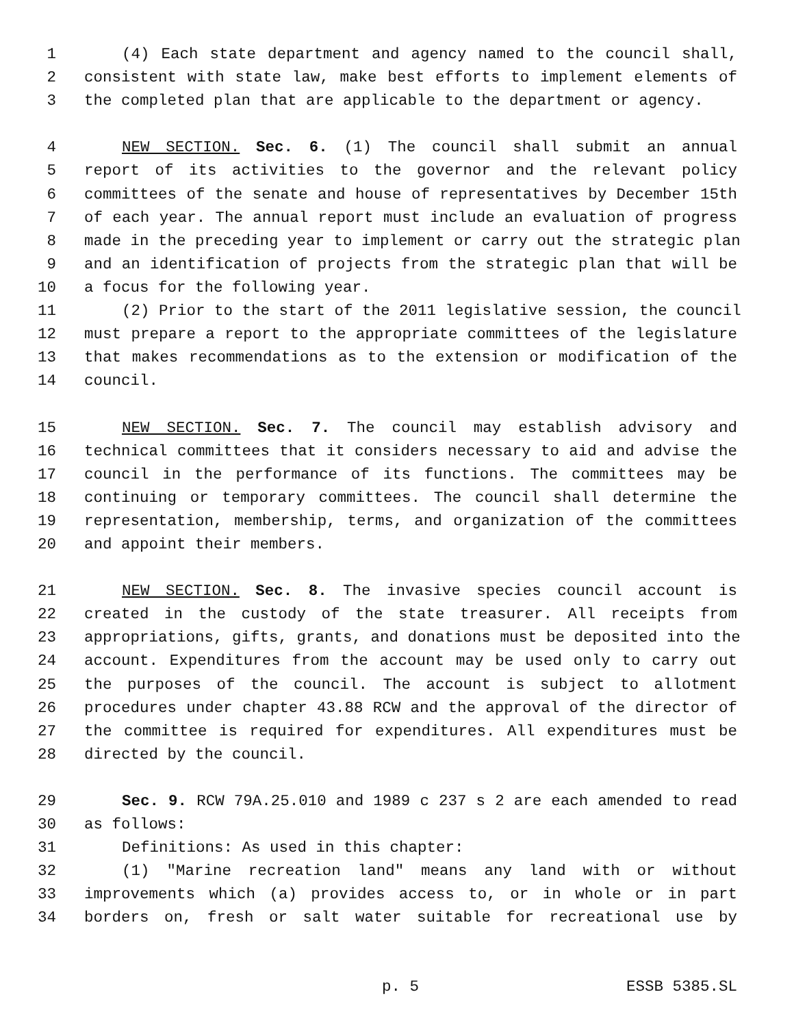1 (4) Each state department and agency named to the council shall,
2 consistent with state law, make best efforts to implement elements of
3 the completed plan that are applicable to the department or agency.
4 NEW SECTION. Sec. 6. (1) The council shall submit an annual
5 report of its activities to the governor and the relevant policy
6 committees of the senate and house of representatives by December 15th
7 of each year. The annual report must include an evaluation of progress
8 made in the preceding year to implement or carry out the strategic plan
9 and an identification of projects from the strategic plan that will be
10 a focus for the following year.
11 (2) Prior to the start of the 2011 legislative session, the council
12 must prepare a report to the appropriate committees of the legislature
13 that makes recommendations as to the extension or modification of the
14 council.
15 NEW SECTION. Sec. 7. The council may establish advisory and
16 technical committees that it considers necessary to aid and advise the
17 council in the performance of its functions. The committees may be
18 continuing or temporary committees. The council shall determine the
19 representation, membership, terms, and organization of the committees
20 and appoint their members.
21 NEW SECTION. Sec. 8. The invasive species council account is
22 created in the custody of the state treasurer. All receipts from
23 appropriations, gifts, grants, and donations must be deposited into the
24 account. Expenditures from the account may be used only to carry out
25 the purposes of the council. The account is subject to allotment
26 procedures under chapter 43.88 RCW and the approval of the director of
27 the committee is required for expenditures. All expenditures must be
28 directed by the council.
29 Sec. 9. RCW 79A.25.010 and 1989 c 237 s 2 are each amended to read
30 as follows:
31 Definitions: As used in this chapter:
32 (1) "Marine recreation land" means any land with or without
33 improvements which (a) provides access to, or in whole or in part
34 borders on, fresh or salt water suitable for recreational use by
p. 5 ESSB 5385.SL